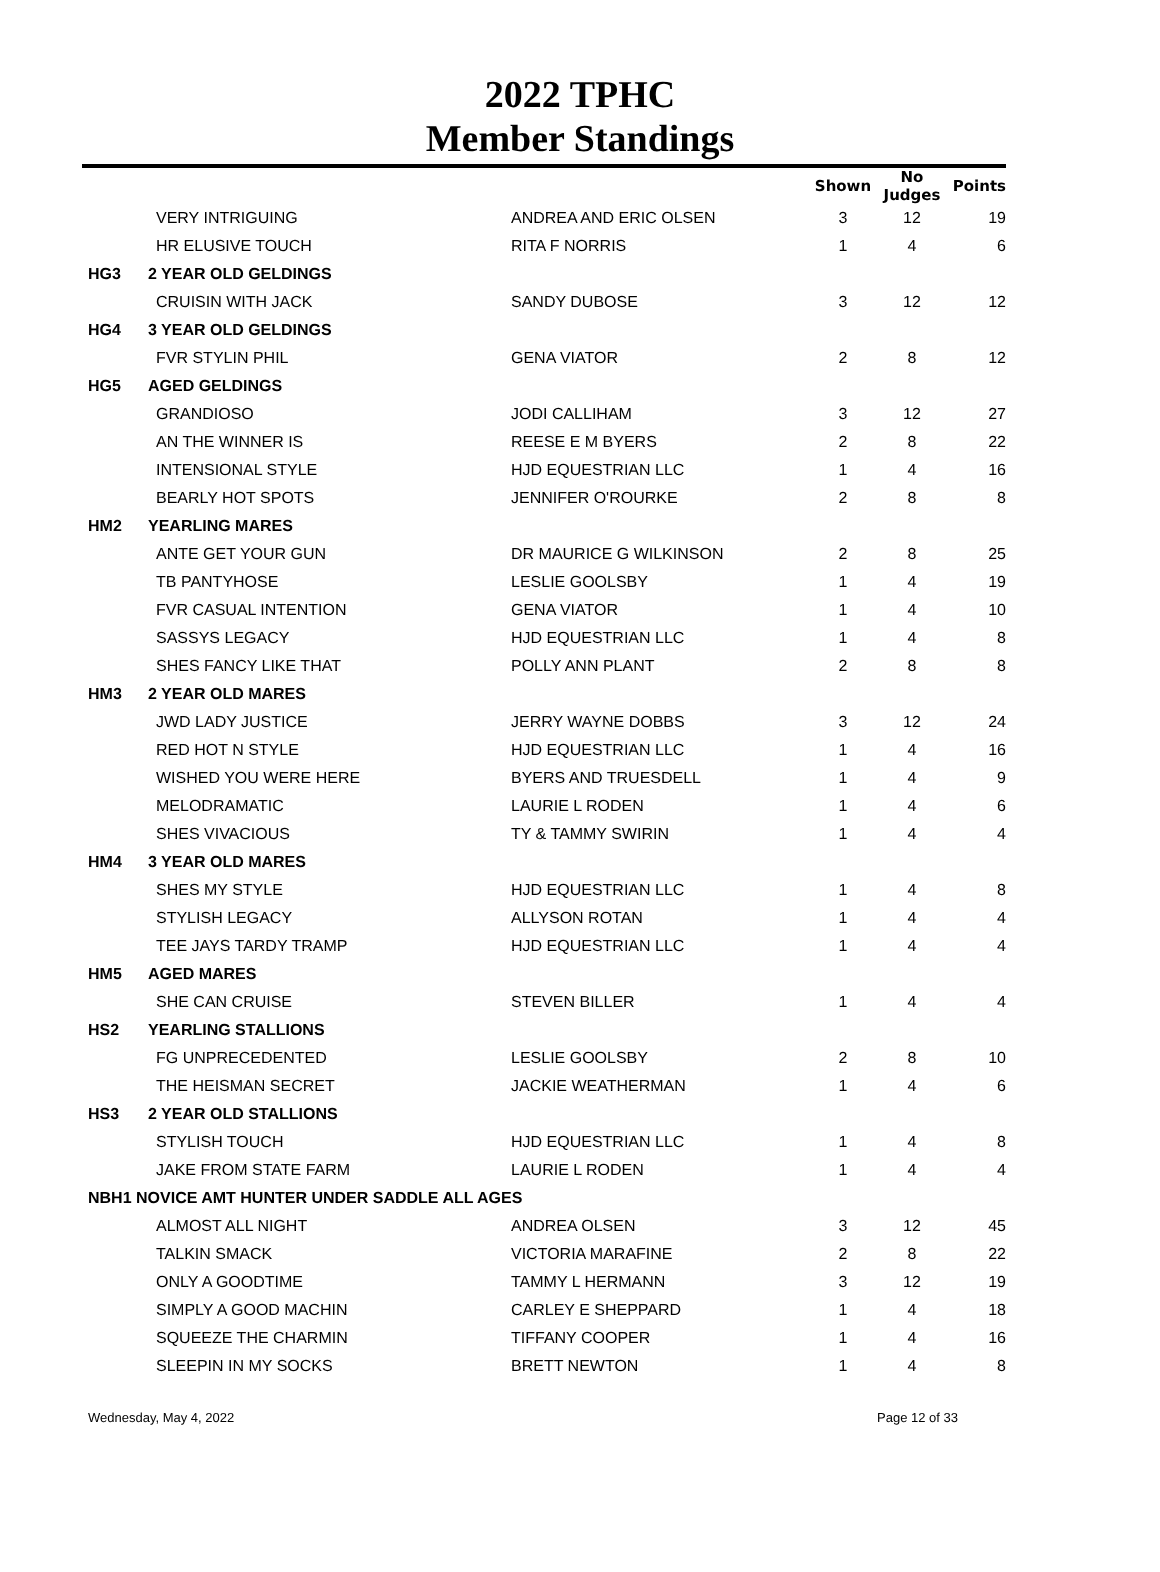2022 TPHC
Member Standings
| | | | Shown | No Judges | Points |
| --- | --- | --- | --- | --- | --- |
| | VERY INTRIGUING | ANDREA AND ERIC OLSEN | 3 | 12 | 19 |
| | HR ELUSIVE TOUCH | RITA F NORRIS | 1 | 4 | 6 |
| HG3 | 2 YEAR OLD GELDINGS | | | | |
| | CRUISIN WITH JACK | SANDY DUBOSE | 3 | 12 | 12 |
| HG4 | 3 YEAR OLD GELDINGS | | | | |
| | FVR STYLIN PHIL | GENA VIATOR | 2 | 8 | 12 |
| HG5 | AGED GELDINGS | | | | |
| | GRANDIOSO | JODI CALLIHAM | 3 | 12 | 27 |
| | AN THE WINNER IS | REESE E M BYERS | 2 | 8 | 22 |
| | INTENSIONAL STYLE | HJD EQUESTRIAN LLC | 1 | 4 | 16 |
| | BEARLY HOT SPOTS | JENNIFER O'ROURKE | 2 | 8 | 8 |
| HM2 | YEARLING MARES | | | | |
| | ANTE GET YOUR GUN | DR MAURICE G WILKINSON | 2 | 8 | 25 |
| | TB PANTYHOSE | LESLIE GOOLSBY | 1 | 4 | 19 |
| | FVR CASUAL INTENTION | GENA VIATOR | 1 | 4 | 10 |
| | SASSYS LEGACY | HJD EQUESTRIAN LLC | 1 | 4 | 8 |
| | SHES FANCY LIKE THAT | POLLY ANN PLANT | 2 | 8 | 8 |
| HM3 | 2 YEAR OLD MARES | | | | |
| | JWD LADY JUSTICE | JERRY WAYNE DOBBS | 3 | 12 | 24 |
| | RED HOT N STYLE | HJD EQUESTRIAN LLC | 1 | 4 | 16 |
| | WISHED YOU WERE HERE | BYERS AND TRUESDELL | 1 | 4 | 9 |
| | MELODRAMATIC | LAURIE L RODEN | 1 | 4 | 6 |
| | SHES VIVACIOUS | TY & TAMMY SWIRIN | 1 | 4 | 4 |
| HM4 | 3 YEAR OLD MARES | | | | |
| | SHES MY STYLE | HJD EQUESTRIAN LLC | 1 | 4 | 8 |
| | STYLISH LEGACY | ALLYSON ROTAN | 1 | 4 | 4 |
| | TEE JAYS TARDY TRAMP | HJD EQUESTRIAN LLC | 1 | 4 | 4 |
| HM5 | AGED MARES | | | | |
| | SHE CAN CRUISE | STEVEN BILLER | 1 | 4 | 4 |
| HS2 | YEARLING STALLIONS | | | | |
| | FG UNPRECEDENTED | LESLIE GOOLSBY | 2 | 8 | 10 |
| | THE HEISMAN SECRET | JACKIE WEATHERMAN | 1 | 4 | 6 |
| HS3 | 2 YEAR OLD STALLIONS | | | | |
| | STYLISH TOUCH | HJD EQUESTRIAN LLC | 1 | 4 | 8 |
| | JAKE FROM STATE FARM | LAURIE L RODEN | 1 | 4 | 4 |
| NBH1 NOVICE AMT HUNTER UNDER SADDLE ALL AGES | | | | | |
| | ALMOST ALL NIGHT | ANDREA OLSEN | 3 | 12 | 45 |
| | TALKIN SMACK | VICTORIA MARAFINE | 2 | 8 | 22 |
| | ONLY A GOODTIME | TAMMY L HERMANN | 3 | 12 | 19 |
| | SIMPLY A GOOD MACHIN | CARLEY E SHEPPARD | 1 | 4 | 18 |
| | SQUEEZE THE CHARMIN | TIFFANY COOPER | 1 | 4 | 16 |
| | SLEEPIN IN MY SOCKS | BRETT NEWTON | 1 | 4 | 8 |
Wednesday, May 4, 2022 Page 12 of 33